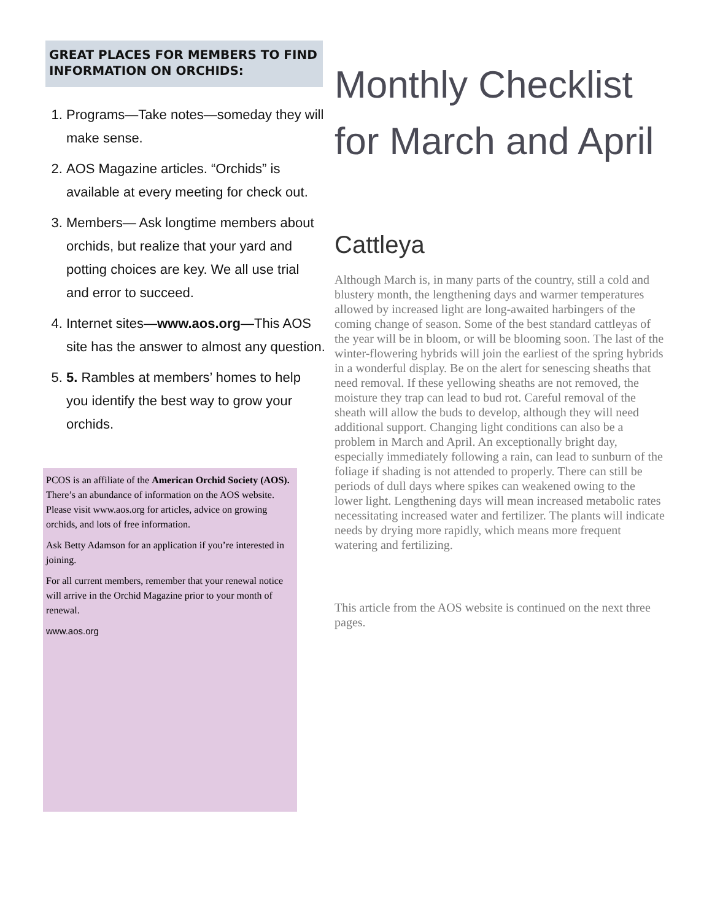GREAT PLACES FOR MEMBERS TO FIND INFORMATION ON ORCHIDS:
1. Programs—Take notes—someday they will make sense.
2. AOS Magazine articles. “Orchids” is available at every meeting for check out.
3. Members— Ask longtime members about orchids, but realize that your yard and potting choices are key. We all use trial and error to succeed.
4. Internet sites—www.aos.org—This AOS site has the answer to almost any question.
5. 5. Rambles at members’ homes to help you identify the best way to grow your orchids.
PCOS is an affiliate of the American Orchid Society (AOS). There’s an abundance of information on the AOS website. Please visit www.aos.org for articles, advice on growing orchids, and lots of free information.
Ask Betty Adamson for an application if you’re interested in joining.
For all current members, remember that your renewal notice will arrive in the Orchid Magazine prior to your month of renewal.
www.aos.org
Monthly Checklist for March and April
Cattleya
Although March is, in many parts of the country, still a cold and blustery month, the lengthening days and warmer temperatures allowed by increased light are long-awaited harbingers of the coming change of season. Some of the best standard cattleyas of the year will be in bloom, or will be blooming soon. The last of the winter-flowering hybrids will join the earliest of the spring hybrids in a wonderful display. Be on the alert for senescing sheaths that need removal. If these yellowing sheaths are not removed, the moisture they trap can lead to bud rot. Careful removal of the sheath will allow the buds to develop, although they will need additional support. Changing light conditions can also be a problem in March and April. An exceptionally bright day, especially immediately following a rain, can lead to sunburn of the foliage if shading is not attended to properly. There can still be periods of dull days where spikes can weakened owing to the lower light. Lengthening days will mean increased metabolic rates necessitating increased water and fertilizer. The plants will indicate needs by drying more rapidly, which means more frequent watering and fertilizing.
This article from the AOS website is continued on the next three pages.